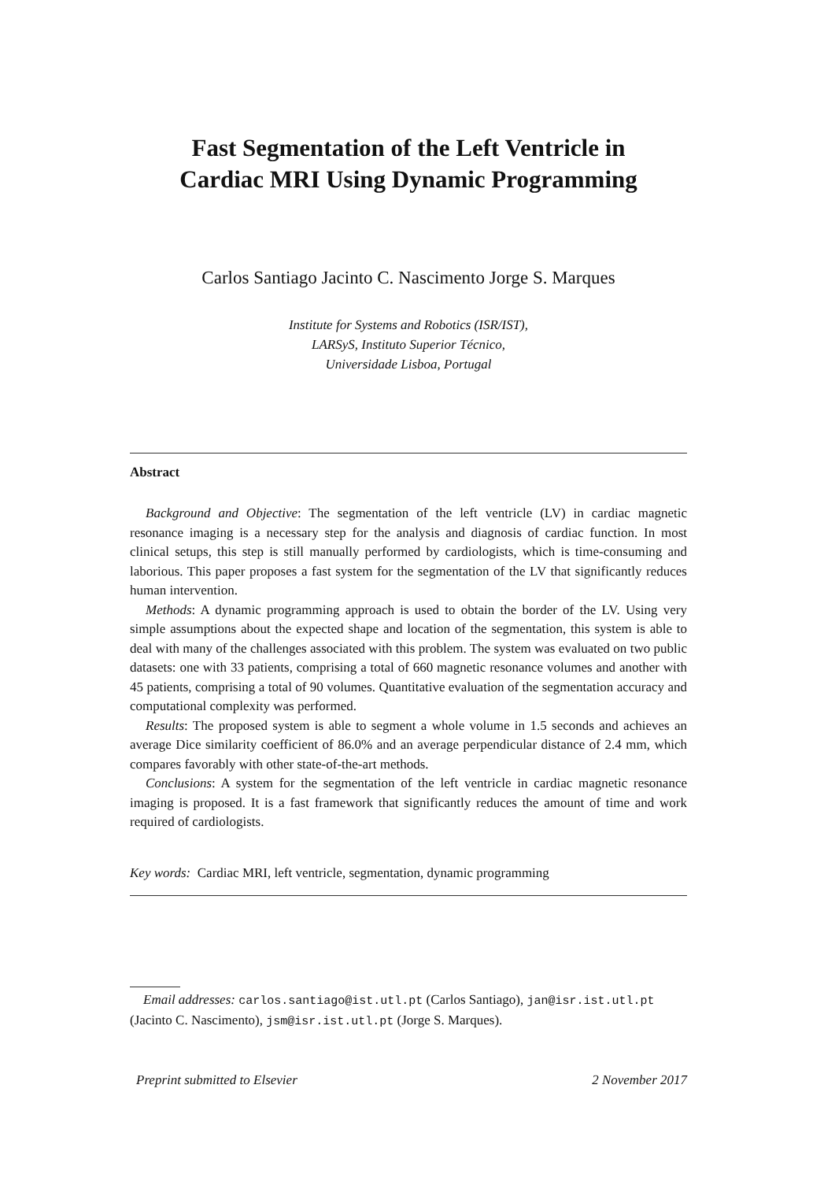Fast Segmentation of the Left Ventricle in
Cardiac MRI Using Dynamic Programming
Carlos Santiago Jacinto C. Nascimento Jorge S. Marques
Institute for Systems and Robotics (ISR/IST),
LARSyS, Instituto Superior Técnico,
Universidade Lisboa, Portugal
Abstract
Background and Objective: The segmentation of the left ventricle (LV) in cardiac magnetic resonance imaging is a necessary step for the analysis and diagnosis of cardiac function. In most clinical setups, this step is still manually performed by cardiologists, which is time-consuming and laborious. This paper proposes a fast system for the segmentation of the LV that significantly reduces human intervention.
Methods: A dynamic programming approach is used to obtain the border of the LV. Using very simple assumptions about the expected shape and location of the segmentation, this system is able to deal with many of the challenges associated with this problem. The system was evaluated on two public datasets: one with 33 patients, comprising a total of 660 magnetic resonance volumes and another with 45 patients, comprising a total of 90 volumes. Quantitative evaluation of the segmentation accuracy and computational complexity was performed.
Results: The proposed system is able to segment a whole volume in 1.5 seconds and achieves an average Dice similarity coefficient of 86.0% and an average perpendicular distance of 2.4 mm, which compares favorably with other state-of-the-art methods.
Conclusions: A system for the segmentation of the left ventricle in cardiac magnetic resonance imaging is proposed. It is a fast framework that significantly reduces the amount of time and work required of cardiologists.
Key words: Cardiac MRI, left ventricle, segmentation, dynamic programming
Email addresses: carlos.santiago@ist.utl.pt (Carlos Santiago), jan@isr.ist.utl.pt (Jacinto C. Nascimento), jsm@isr.ist.utl.pt (Jorge S. Marques).
Preprint submitted to Elsevier 2 November 2017